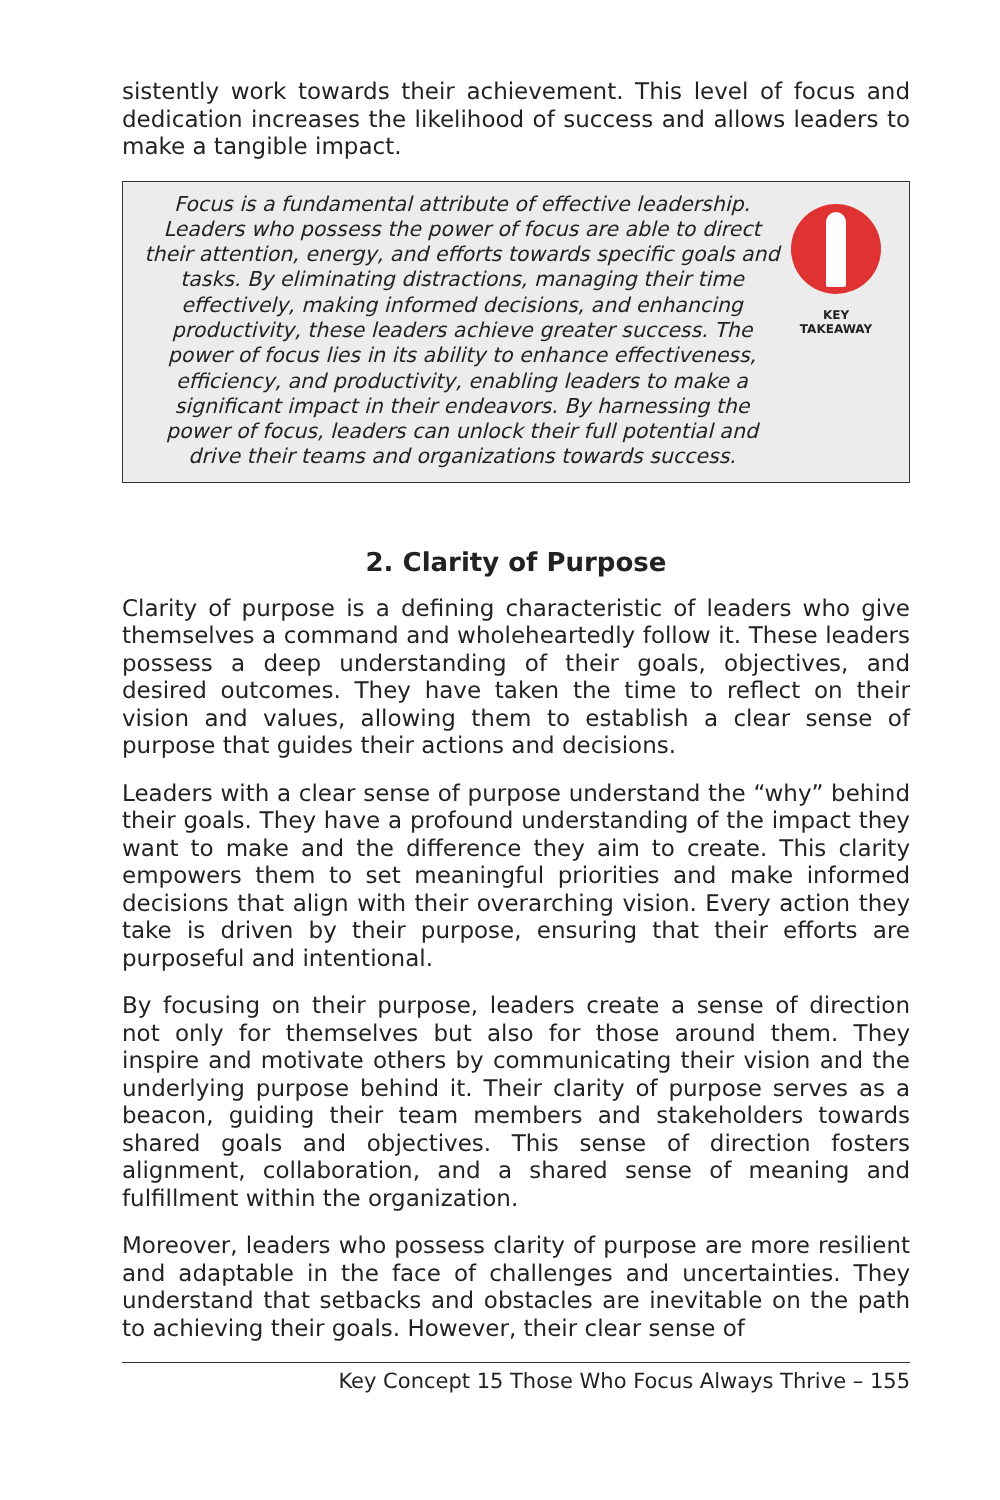sistently work towards their achievement. This level of focus and dedication increases the likelihood of success and allows leaders to make a tangible impact.
Focus is a fundamental attribute of effective leadership. Leaders who possess the power of focus are able to direct their attention, energy, and efforts towards specific goals and tasks. By eliminating distractions, managing their time effectively, making informed decisions, and enhancing productivity, these leaders achieve greater success. The power of focus lies in its ability to enhance effectiveness, efficiency, and productivity, enabling leaders to make a significant impact in their endeavors. By harnessing the power of focus, leaders can unlock their full potential and drive their teams and organizations towards success.
KEY
TAKEAWAY
2. Clarity of Purpose
Clarity of purpose is a defining characteristic of leaders who give themselves a command and wholeheartedly follow it. These leaders possess a deep understanding of their goals, objectives, and desired outcomes. They have taken the time to reflect on their vision and values, allowing them to establish a clear sense of purpose that guides their actions and decisions.
Leaders with a clear sense of purpose understand the “why” behind their goals. They have a profound understanding of the impact they want to make and the difference they aim to create. This clarity empowers them to set meaningful priorities and make informed decisions that align with their overarching vision. Every action they take is driven by their purpose, ensuring that their efforts are purposeful and intentional.
By focusing on their purpose, leaders create a sense of direction not only for themselves but also for those around them. They inspire and motivate others by communicating their vision and the underlying purpose behind it. Their clarity of purpose serves as a beacon, guiding their team members and stakeholders towards shared goals and objectives. This sense of direction fosters alignment, collaboration, and a shared sense of meaning and fulfillment within the organization.
Moreover, leaders who possess clarity of purpose are more resilient and adaptable in the face of challenges and uncertainties. They understand that setbacks and obstacles are inevitable on the path to achieving their goals. However, their clear sense of
Key Concept 15 Those Who Focus Always Thrive – 155